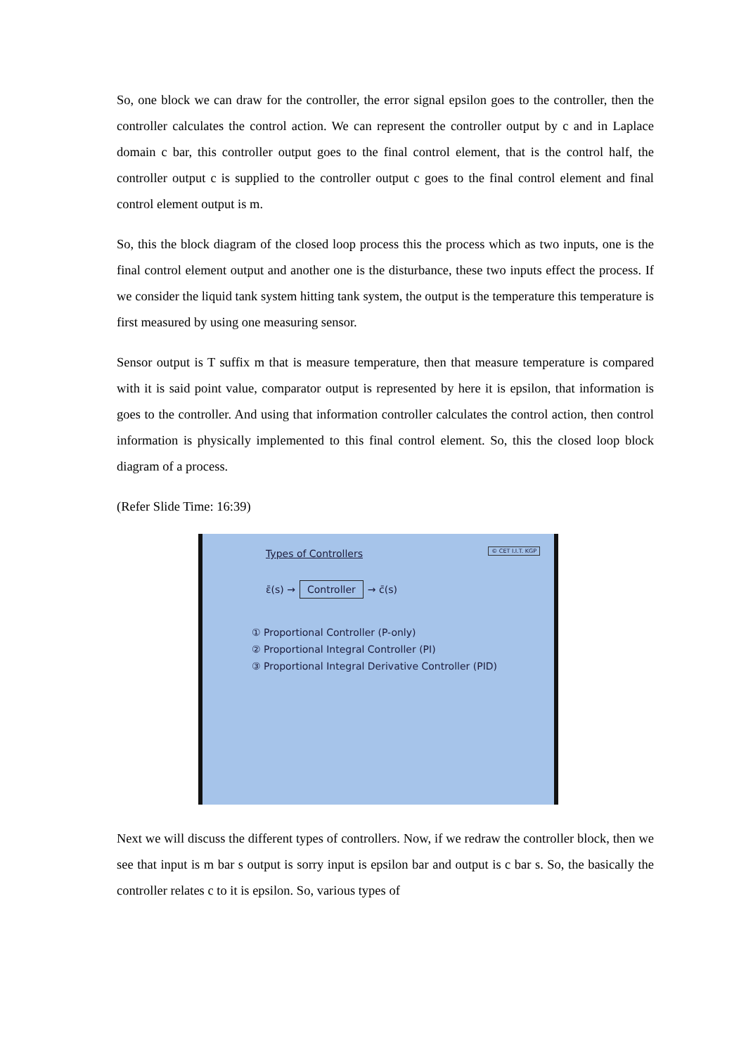So, one block we can draw for the controller, the error signal epsilon goes to the controller, then the controller calculates the control action. We can represent the controller output by c and in Laplace domain c bar, this controller output goes to the final control element, that is the control half, the controller output c is supplied to the controller output c goes to the final control element and final control element output is m.
So, this the block diagram of the closed loop process this the process which as two inputs, one is the final control element output and another one is the disturbance, these two inputs effect the process. If we consider the liquid tank system hitting tank system, the output is the temperature this temperature is first measured by using one measuring sensor.
Sensor output is T suffix m that is measure temperature, then that measure temperature is compared with it is said point value, comparator output is represented by here it is epsilon, that information is goes to the controller. And using that information controller calculates the control action, then control information is physically implemented to this final control element. So, this the closed loop block diagram of a process.
(Refer Slide Time: 16:39)
© CET I.I.T. KGP
Types of Controllers
ε̄(s) → Controller → c̄(s)
① Proportional Controller (P-only)
② Proportional Integral Controller (PI)
③ Proportional Integral Derivative Controller (PID)
Next we will discuss the different types of controllers. Now, if we redraw the controller block, then we see that input is m bar s output is sorry input is epsilon bar and output is c bar s. So, the basically the controller relates c to it is epsilon. So, various types of